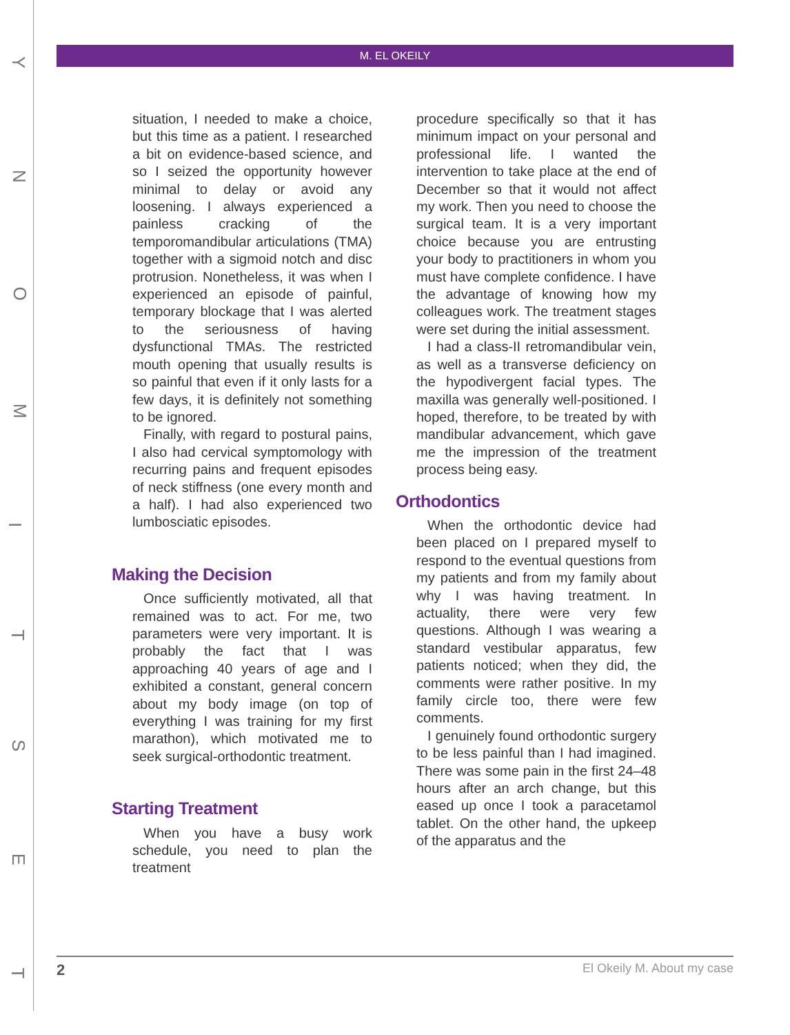Y
N
O
M
I
T
S
E
T
M. EL OKEILY
situation, I needed to make a choice, but this time as a patient. I researched a bit on evidence-based science, and so I seized the opportunity however minimal to delay or avoid any loosening. I always experienced a painless cracking of the temporomandibular articulations (TMA) together with a sigmoid notch and disc protrusion. Nonetheless, it was when I experienced an episode of painful, temporary blockage that I was alerted to the seriousness of having dysfunctional TMAs. The restricted mouth opening that usually results is so painful that even if it only lasts for a few days, it is definitely not something to be ignored.
Finally, with regard to postural pains, I also had cervical symptomology with recurring pains and frequent episodes of neck stiffness (one every month and a half). I had also experienced two lumbosciatic episodes.
Making the Decision
Once sufficiently motivated, all that remained was to act. For me, two parameters were very important. It is probably the fact that I was approaching 40 years of age and I exhibited a constant, general concern about my body image (on top of everything I was training for my first marathon), which motivated me to seek surgical-orthodontic treatment.
Starting Treatment
When you have a busy work schedule, you need to plan the treatment
procedure specifically so that it has minimum impact on your personal and professional life. I wanted the intervention to take place at the end of December so that it would not affect my work. Then you need to choose the surgical team. It is a very important choice because you are entrusting your body to practitioners in whom you must have complete confidence. I have the advantage of knowing how my colleagues work. The treatment stages were set during the initial assessment.
I had a class-II retromandibular vein, as well as a transverse deficiency on the hypodivergent facial types. The maxilla was generally well-positioned. I hoped, therefore, to be treated by with mandibular advancement, which gave me the impression of the treatment process being easy.
Orthodontics
When the orthodontic device had been placed on I prepared myself to respond to the eventual questions from my patients and from my family about why I was having treatment. In actuality, there were very few questions. Although I was wearing a standard vestibular apparatus, few patients noticed; when they did, the comments were rather positive. In my family circle too, there were few comments.
I genuinely found orthodontic surgery to be less painful than I had imagined. There was some pain in the first 24–48 hours after an arch change, but this eased up once I took a paracetamol tablet. On the other hand, the upkeep of the apparatus and the
2 El Okeily M. About my case